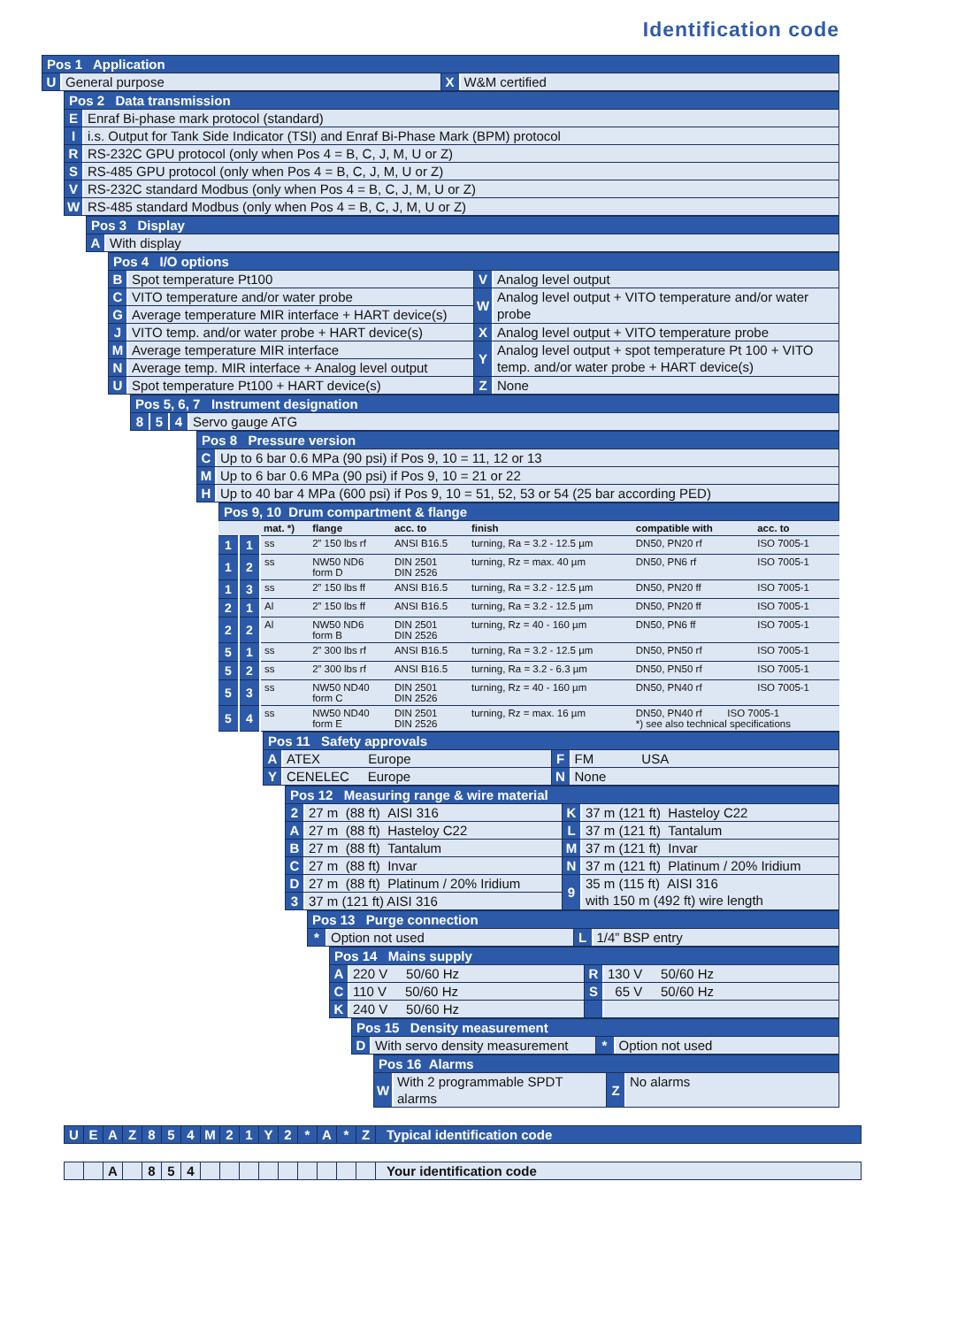Identification code
Pos 1 Application
U General purpose X W&M certified
Pos 2 Data transmission
E Enraf Bi-phase mark protocol (standard)
I i.s. Output for Tank Side Indicator (TSI) and Enraf Bi-Phase Mark (BPM) protocol
R RS-232C GPU protocol (only when Pos 4 = B, C, J, M, U or Z)
S RS-485 GPU protocol (only when Pos 4 = B, C, J, M, U or Z)
V RS-232C standard Modbus (only when Pos 4 = B, C, J, M, U or Z)
W RS-485 standard Modbus (only when Pos 4 = B, C, J, M, U or Z)
Pos 3 Display
A With display
Pos 4 I/O options
B Spot temperature Pt100 V Analog level output
C VITO temperature and/or water probe
G Average temperature MIR interface + HART device(s)
W Analog level output + VITO temperature and/or water probe
J VITO temp. and/or water probe + HART device(s)
X Analog level output + VITO temperature probe
M Average temperature MIR interface
N Average temp. MIR interface + Analog level output
Y Analog level output + spot temperature Pt 100 + VITO temp. and/or water probe + HART device(s)
U Spot temperature Pt100 + HART device(s)
Z None
Pos 5, 6, 7 Instrument designation
8 5 4 Servo gauge ATG
Pos 8 Pressure version
C Up to 6 bar 0.6 MPa (90 psi) if Pos 9, 10 = 11, 12 or 13
M Up to 6 bar 0.6 MPa (90 psi) if Pos 9, 10 = 21 or 22
H Up to 40 bar 4 MPa (600 psi) if Pos 9, 10 = 51, 52, 53 or 54 (25 bar according PED)
Pos 9, 10 Drum compartment & flange
| | | mat. *) | flange | acc. to | finish | compatible with | acc. to |
| --- | --- | --- | --- | --- | --- | --- | --- |
| 1 | 1 | ss | 2” 150 lbs rf | ANSI B16.5 | turning, Ra = 3.2 - 12.5 µm | DN50, PN20 rf | ISO 7005-1 |
| 1 | 2 | ss | NW50 ND6 form D | DIN 2501 DIN 2526 | turning, Rz = max. 40 µm | DN50, PN6 rf | ISO 7005-1 |
| 1 | 3 | ss | 2” 150 lbs ff | ANSI B16.5 | turning, Ra = 3.2 - 12.5 µm | DN50, PN20 ff | ISO 7005-1 |
| 2 | 1 | Al | 2” 150 lbs ff | ANSI B16.5 | turning, Ra = 3.2 - 12.5 µm | DN50, PN20 ff | ISO 7005-1 |
| 2 | 2 | Al | NW50 ND6 form B | DIN 2501 DIN 2526 | turning, Rz = 40 - 160 µm | DN50, PN6 ff | ISO 7005-1 |
| 5 | 1 | ss | 2” 300 lbs rf | ANSI B16.5 | turning, Ra = 3.2 - 12.5 µm | DN50, PN50 rf | ISO 7005-1 |
| 5 | 2 | ss | 2” 300 lbs rf | ANSI B16.5 | turning, Ra = 3.2 - 6.3 µm | DN50, PN50 rf | ISO 7005-1 |
| 5 | 3 | ss | NW50 ND40 form C | DIN 2501 DIN 2526 | turning, Rz = 40 - 160 µm | DN50, PN40 rf | ISO 7005-1 |
| 5 | 4 | ss | NW50 ND40 form E | DIN 2501 DIN 2526 | turning, Rz = max. 16 µm | DN50, PN40 rf ISO 7005-1 *) see also technical specifications | |
Pos 11 Safety approvals
A ATEX Europe F FM USA
Y CENELEC Europe N None
Pos 12 Measuring range & wire material
2 27 m (88 ft) AISI 316 K 37 m (121 ft) Hasteloy C22
A 27 m (88 ft) Hasteloy C22 L 37 m (121 ft) Tantalum
B 27 m (88 ft) Tantalum M 37 m (121 ft) Invar
C 27 m (88 ft) Invar N 37 m (121 ft) Platinum / 20% Iridium
D 27 m (88 ft) Platinum / 20% Iridium
3 37 m (121 ft) AISI 316
9 35 m (115 ft) AISI 316
with 150 m (492 ft) wire length
Pos 13 Purge connection
* Option not used L 1/4” BSP entry
Pos 14 Mains supply
A 220 V 50/60 Hz R 130 V 50/60 Hz
C 110 V 50/60 Hz S 65 V 50/60 Hz
K 240 V 50/60 Hz
Pos 15 Density measurement
D With servo density measurement
* Option not used
Pos 16 Alarms
W With 2 programmable SPDT alarms
Z No alarms
| U | E | A | Z | 8 | 5 | 4 | M | 2 | 1 | Y | 2 | * | A | * | Z | Typical identification code |
| | | A | | 8 | 5 | 4 | | | | | | | | | | Your identification code |